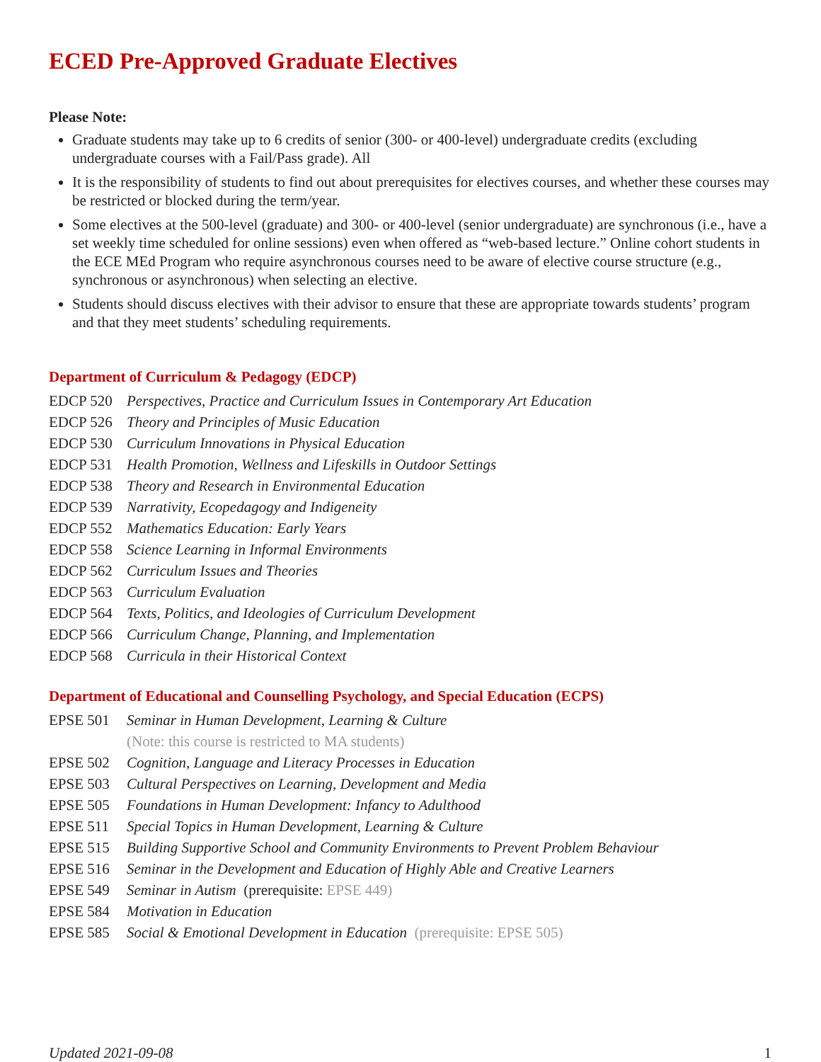ECED Pre-Approved Graduate Electives
Please Note:
Graduate students may take up to 6 credits of senior (300- or 400-level) undergraduate credits (excluding undergraduate courses with a Fail/Pass grade). All
It is the responsibility of students to find out about prerequisites for electives courses, and whether these courses may be restricted or blocked during the term/year.
Some electives at the 500-level (graduate) and 300- or 400-level (senior undergraduate) are synchronous (i.e., have a set weekly time scheduled for online sessions) even when offered as “web-based lecture.” Online cohort students in the ECE MEd Program who require asynchronous courses need to be aware of elective course structure (e.g., synchronous or asynchronous) when selecting an elective.
Students should discuss electives with their advisor to ensure that these are appropriate towards students’ program and that they meet students’ scheduling requirements.
Department of Curriculum & Pedagogy (EDCP)
EDCP 520 Perspectives, Practice and Curriculum Issues in Contemporary Art Education
EDCP 526 Theory and Principles of Music Education
EDCP 530 Curriculum Innovations in Physical Education
EDCP 531 Health Promotion, Wellness and Lifeskills in Outdoor Settings
EDCP 538 Theory and Research in Environmental Education
EDCP 539 Narrativity, Ecopedagogy and Indigeneity
EDCP 552 Mathematics Education: Early Years
EDCP 558 Science Learning in Informal Environments
EDCP 562 Curriculum Issues and Theories
EDCP 563 Curriculum Evaluation
EDCP 564 Texts, Politics, and Ideologies of Curriculum Development
EDCP 566 Curriculum Change, Planning, and Implementation
EDCP 568 Curricula in their Historical Context
Department of Educational and Counselling Psychology, and Special Education (ECPS)
EPSE 501 Seminar in Human Development, Learning & Culture
(Note: this course is restricted to MA students)
EPSE 502 Cognition, Language and Literacy Processes in Education
EPSE 503 Cultural Perspectives on Learning, Development and Media
EPSE 505 Foundations in Human Development: Infancy to Adulthood
EPSE 511 Special Topics in Human Development, Learning & Culture
EPSE 515 Building Supportive School and Community Environments to Prevent Problem Behaviour
EPSE 516 Seminar in the Development and Education of Highly Able and Creative Learners
EPSE 549 Seminar in Autism (prerequisite: EPSE 449)
EPSE 584 Motivation in Education
EPSE 585 Social & Emotional Development in Education (prerequisite: EPSE 505)
Updated 2021-09-08 1